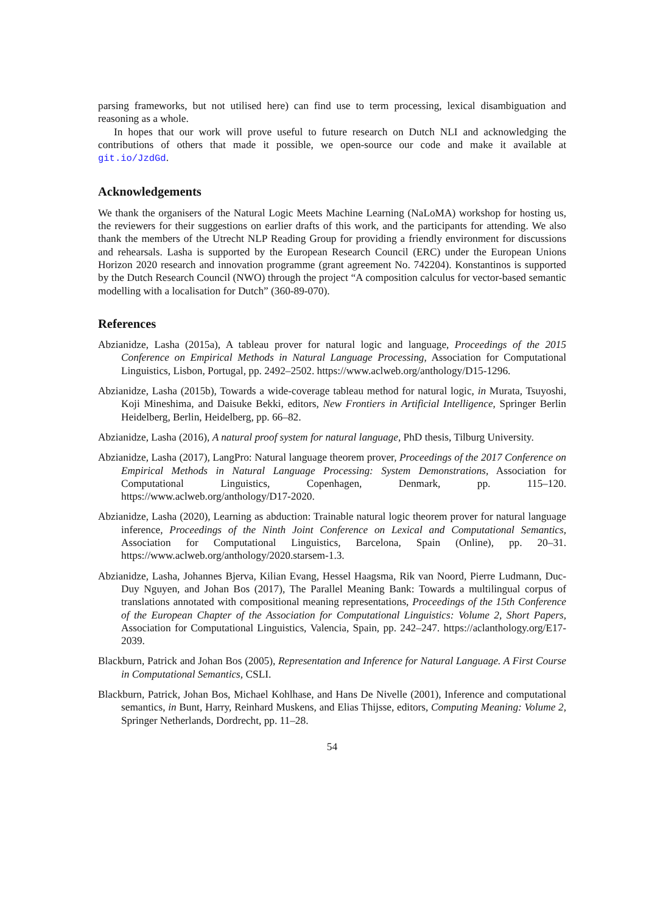parsing frameworks, but not utilised here) can find use to term processing, lexical disambiguation and reasoning as a whole.
In hopes that our work will prove useful to future research on Dutch NLI and acknowledging the contributions of others that made it possible, we open-source our code and make it available at git.io/JzdGd.
Acknowledgements
We thank the organisers of the Natural Logic Meets Machine Learning (NaLoMA) workshop for hosting us, the reviewers for their suggestions on earlier drafts of this work, and the participants for attending. We also thank the members of the Utrecht NLP Reading Group for providing a friendly environment for discussions and rehearsals. Lasha is supported by the European Research Council (ERC) under the European Unions Horizon 2020 research and innovation programme (grant agreement No. 742204). Konstantinos is supported by the Dutch Research Council (NWO) through the project “A composition calculus for vector-based semantic modelling with a localisation for Dutch” (360-89-070).
References
Abzianidze, Lasha (2015a), A tableau prover for natural logic and language, Proceedings of the 2015 Conference on Empirical Methods in Natural Language Processing, Association for Computational Linguistics, Lisbon, Portugal, pp. 2492–2502. https://www.aclweb.org/anthology/D15-1296.
Abzianidze, Lasha (2015b), Towards a wide-coverage tableau method for natural logic, in Murata, Tsuyoshi, Koji Mineshima, and Daisuke Bekki, editors, New Frontiers in Artificial Intelligence, Springer Berlin Heidelberg, Berlin, Heidelberg, pp. 66–82.
Abzianidze, Lasha (2016), A natural proof system for natural language, PhD thesis, Tilburg University.
Abzianidze, Lasha (2017), LangPro: Natural language theorem prover, Proceedings of the 2017 Conference on Empirical Methods in Natural Language Processing: System Demonstrations, Association for Computational Linguistics, Copenhagen, Denmark, pp. 115–120. https://www.aclweb.org/anthology/D17-2020.
Abzianidze, Lasha (2020), Learning as abduction: Trainable natural logic theorem prover for natural language inference, Proceedings of the Ninth Joint Conference on Lexical and Computational Semantics, Association for Computational Linguistics, Barcelona, Spain (Online), pp. 20–31. https://www.aclweb.org/anthology/2020.starsem-1.3.
Abzianidze, Lasha, Johannes Bjerva, Kilian Evang, Hessel Haagsma, Rik van Noord, Pierre Ludmann, Duc-Duy Nguyen, and Johan Bos (2017), The Parallel Meaning Bank: Towards a multilingual corpus of translations annotated with compositional meaning representations, Proceedings of the 15th Conference of the European Chapter of the Association for Computational Linguistics: Volume 2, Short Papers, Association for Computational Linguistics, Valencia, Spain, pp. 242–247. https://aclanthology.org/E17-2039.
Blackburn, Patrick and Johan Bos (2005), Representation and Inference for Natural Language. A First Course in Computational Semantics, CSLI.
Blackburn, Patrick, Johan Bos, Michael Kohlhase, and Hans De Nivelle (2001), Inference and computational semantics, in Bunt, Harry, Reinhard Muskens, and Elias Thijsse, editors, Computing Meaning: Volume 2, Springer Netherlands, Dordrecht, pp. 11–28.
54